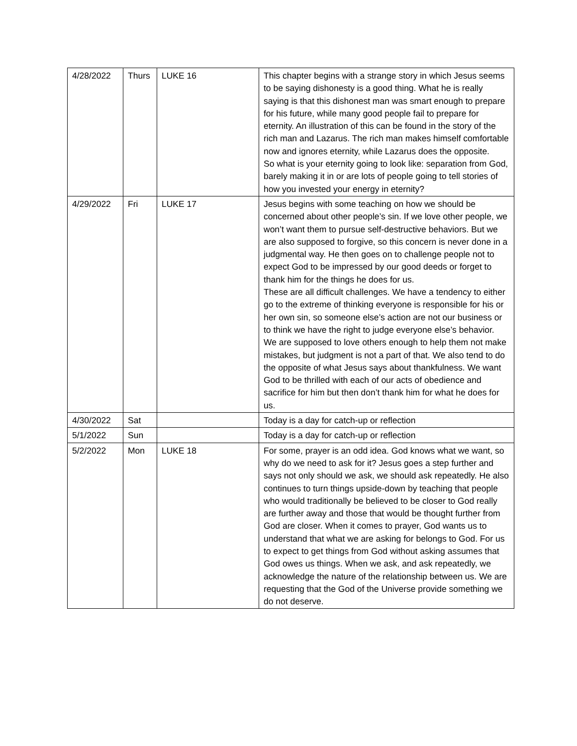| 4/28/2022 | Thurs | LUKE 16 | This chapter begins with a strange story in which Jesus seems to be saying dishonesty is a good thing. What he is really saying is that this dishonest man was smart enough to prepare for his future, while many good people fail to prepare for eternity. An illustration of this can be found in the story of the rich man and Lazarus. The rich man makes himself comfortable now and ignores eternity, while Lazarus does the opposite. So what is your eternity going to look like: separation from God, barely making it in or are lots of people going to tell stories of how you invested your energy in eternity? |
| 4/29/2022 | Fri | LUKE 17 | Jesus begins with some teaching on how we should be concerned about other people’s sin. If we love other people, we won’t want them to pursue self-destructive behaviors. But we are also supposed to forgive, so this concern is never done in a judgmental way. He then goes on to challenge people not to expect God to be impressed by our good deeds or forget to thank him for the things he does for us. These are all difficult challenges. We have a tendency to either go to the extreme of thinking everyone is responsible for his or her own sin, so someone else’s action are not our business or to think we have the right to judge everyone else’s behavior. We are supposed to love others enough to help them not make mistakes, but judgment is not a part of that. We also tend to do the opposite of what Jesus says about thankfulness. We want God to be thrilled with each of our acts of obedience and sacrifice for him but then don’t thank him for what he does for us. |
| 4/30/2022 | Sat | | Today is a day for catch-up or reflection |
| 5/1/2022 | Sun | | Today is a day for catch-up or reflection |
| 5/2/2022 | Mon | LUKE 18 | For some, prayer is an odd idea. God knows what we want, so why do we need to ask for it? Jesus goes a step further and says not only should we ask, we should ask repeatedly. He also continues to turn things upside-down by teaching that people who would traditionally be believed to be closer to God really are further away and those that would be thought further from God are closer. When it comes to prayer, God wants us to understand that what we are asking for belongs to God. For us to expect to get things from God without asking assumes that God owes us things. When we ask, and ask repeatedly, we acknowledge the nature of the relationship between us. We are requesting that the God of the Universe provide something we do not deserve. |